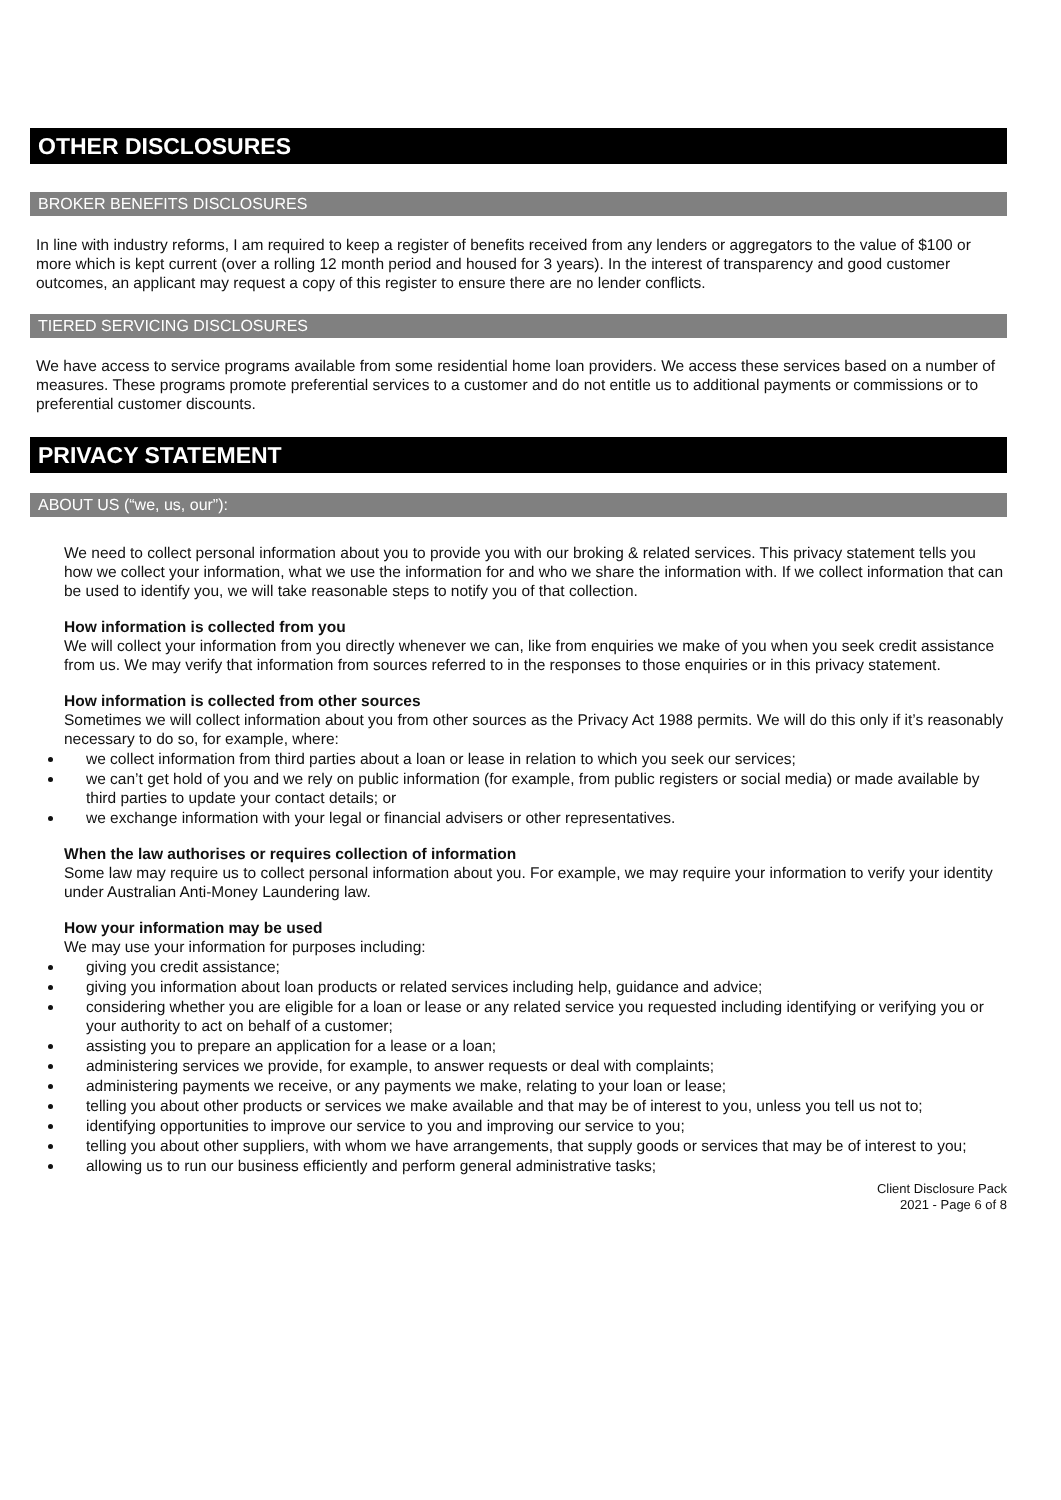OTHER DISCLOSURES
BROKER BENEFITS DISCLOSURES
In line with industry reforms, I am required to keep a register of benefits received from any lenders or aggregators to the value of $100 or more which is kept current (over a rolling 12 month period and housed for 3 years). In the interest of transparency and good customer outcomes, an applicant may request a copy of this register to ensure there are no lender conflicts.
TIERED SERVICING DISCLOSURES
We have access to service programs available from some residential home loan providers. We access these services based on a number of measures. These programs promote preferential services to a customer and do not entitle us to additional payments or commissions or to preferential customer discounts.
PRIVACY STATEMENT
ABOUT US (“we, us, our”):
We need to collect personal information about you to provide you with our broking & related services. This privacy statement tells you how we collect your information, what we use the information for and who we share the information with. If we collect information that can be used to identify you, we will take reasonable steps to notify you of that collection.
How information is collected from you
We will collect your information from you directly whenever we can, like from enquiries we make of you when you seek credit assistance from us. We may verify that information from sources referred to in the responses to those enquiries or in this privacy statement.
How information is collected from other sources
Sometimes we will collect information about you from other sources as the Privacy Act 1988 permits. We will do this only if it’s reasonably necessary to do so, for example, where:
we collect information from third parties about a loan or lease in relation to which you seek our services;
we can’t get hold of you and we rely on public information (for example, from public registers or social media) or made available by third parties to update your contact details; or
we exchange information with your legal or financial advisers or other representatives.
When the law authorises or requires collection of information
Some law may require us to collect personal information about you. For example, we may require your information to verify your identity under Australian Anti-Money Laundering law.
How your information may be used
We may use your information for purposes including:
giving you credit assistance;
giving you information about loan products or related services including help, guidance and advice;
considering whether you are eligible for a loan or lease or any related service you requested including identifying or verifying you or your authority to act on behalf of a customer;
assisting you to prepare an application for a lease or a loan;
administering services we provide, for example, to answer requests or deal with complaints;
administering payments we receive, or any payments we make, relating to your loan or lease;
telling you about other products or services we make available and that may be of interest to you, unless you tell us not to;
identifying opportunities to improve our service to you and improving our service to you;
telling you about other suppliers, with whom we have arrangements, that supply goods or services that may be of interest to you;
allowing us to run our business efficiently and perform general administrative tasks;
Client Disclosure Pack
2021 - Page 6 of 8